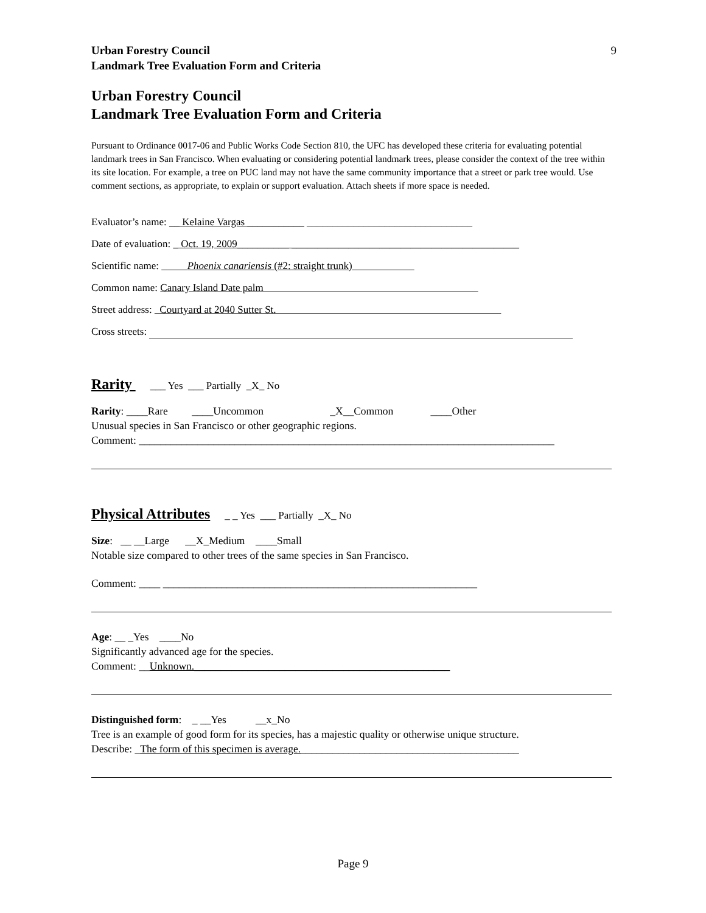Urban Forestry Council
Landmark Tree Evaluation Form and Criteria
9
Urban Forestry Council
Landmark Tree Evaluation Form and Criteria
Pursuant to Ordinance 0017-06 and Public Works Code Section 810, the UFC has developed these criteria for evaluating potential landmark trees in San Francisco. When evaluating or considering potential landmark trees, please consider the context of the tree within its site location. For example, a tree on PUC land may not have the same community importance that a street or park tree would. Use comment sections, as appropriate, to explain or support evaluation. Attach sheets if more space is needed.
Evaluator’s name: __ Kelaine Vargas ___________ ________________________________
Date of evaluation: _ Oct. 19, 2009__________ ____________________________________________
Scientific name: Phoenix canariensis (#2: straight trunk)
Common name: Canary Island Date palm
Street address: Courtyard at 2040 Sutter St.
Cross streets:
Rarity ___ Yes ___ Partially _X_ No
Rarity: ____Rare ____Uncommon _X__Common ____Other
Unusual species in San Francisco or other geographic regions.
Comment: ______________________________________________________________________________
Physical Attributes _ _ Yes ___ Partially _X_ No
Size: __ __Large __X_Medium ____Small
Notable size compared to other trees of the same species in San Francisco.
Comment: ____ ___________________________________________________________
Age: __ _Yes ____No
Significantly advanced age for the species.
Comment: __Unknown.________________________________________________
Distinguished form: _ __Yes __x_No
Tree is an example of good form for its species, has a majestic quality or otherwise unique structure.
Describe: _The form of this specimen is average._________________________________________
Page 9